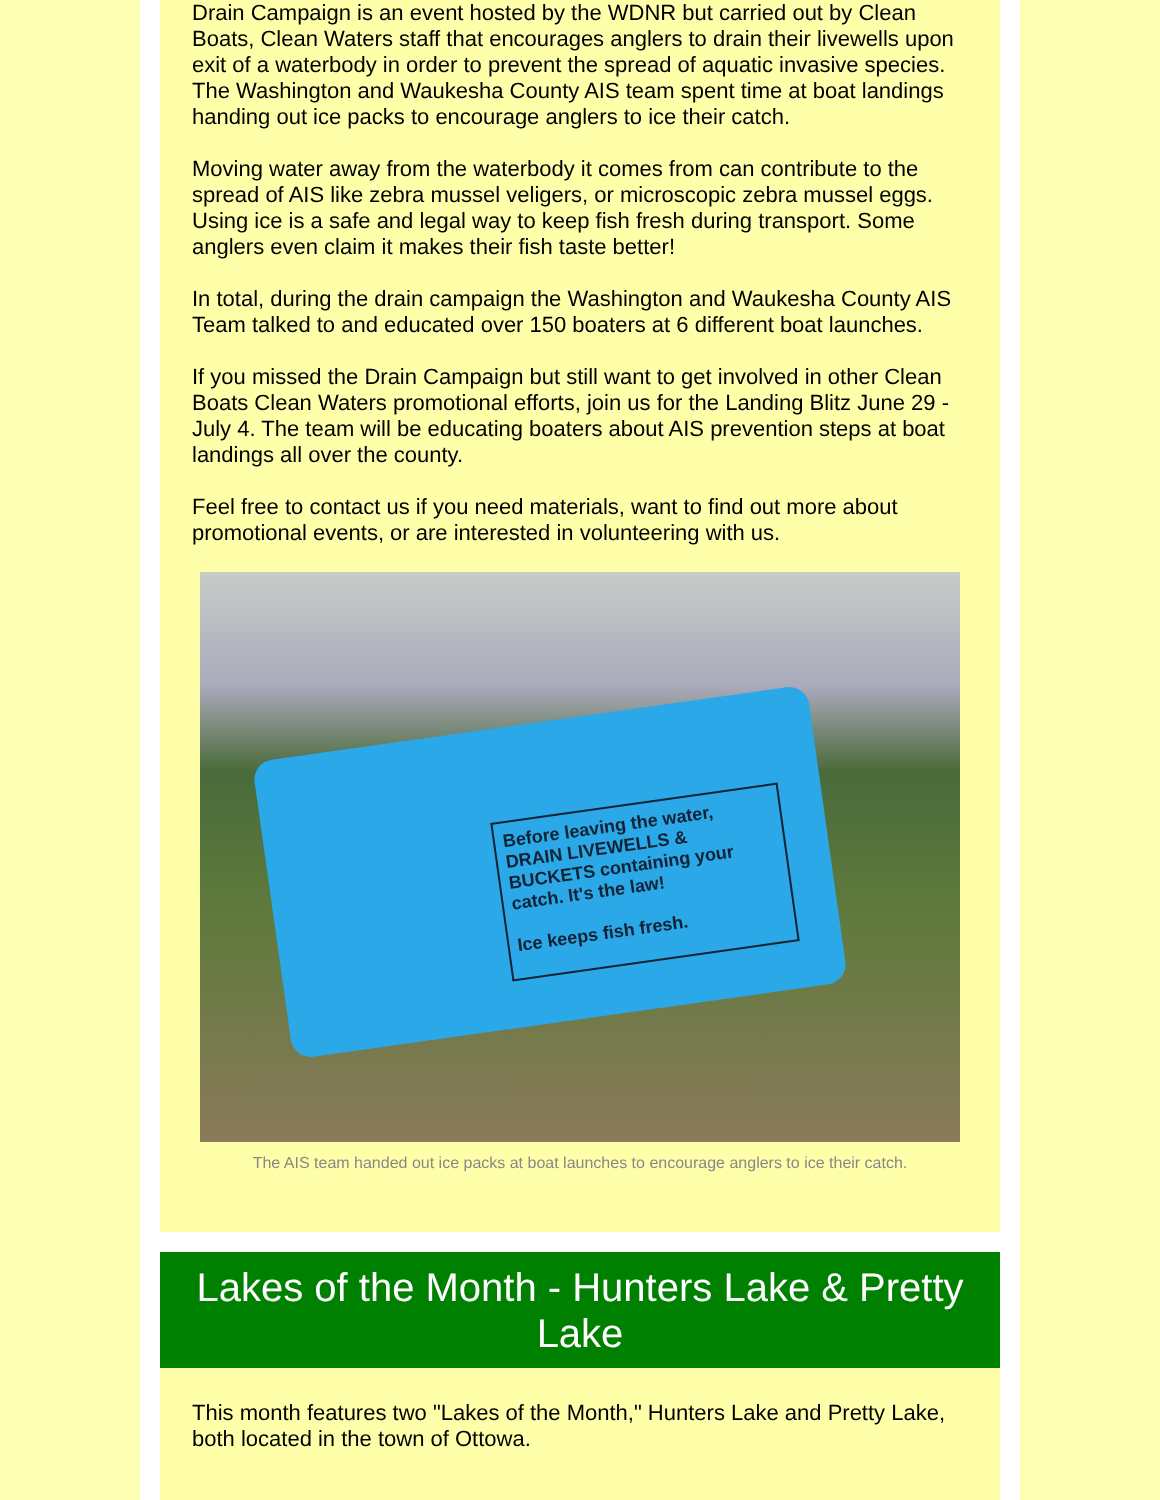Drain Campaign is an event hosted by the WDNR but carried out by Clean Boats, Clean Waters staff that encourages anglers to drain their livewells upon exit of a waterbody in order to prevent the spread of aquatic invasive species. The Washington and Waukesha County AIS team spent time at boat landings handing out ice packs to encourage anglers to ice their catch.
Moving water away from the waterbody it comes from can contribute to the spread of AIS like zebra mussel veligers, or microscopic zebra mussel eggs. Using ice is a safe and legal way to keep fish fresh during transport. Some anglers even claim it makes their fish taste better!
In total, during the drain campaign the Washington and Waukesha County AIS Team talked to and educated over 150 boaters at 6 different boat launches.
If you missed the Drain Campaign but still want to get involved in other Clean Boats Clean Waters promotional efforts, join us for the Landing Blitz June 29 - July 4. The team will be educating boaters about AIS prevention steps at boat landings all over the county.
Feel free to contact us if you need materials, want to find out more about promotional events, or are interested in volunteering with us.
Before leaving the water, DRAIN LIVEWELLS & BUCKETS containing your catch. It's the law!
Ice keeps fish fresh.
The AIS team handed out ice packs at boat launches to encourage anglers to ice their catch.
Lakes of the Month - Hunters Lake & Pretty Lake
This month features two "Lakes of the Month," Hunters Lake and Pretty Lake, both located in the town of Ottowa.